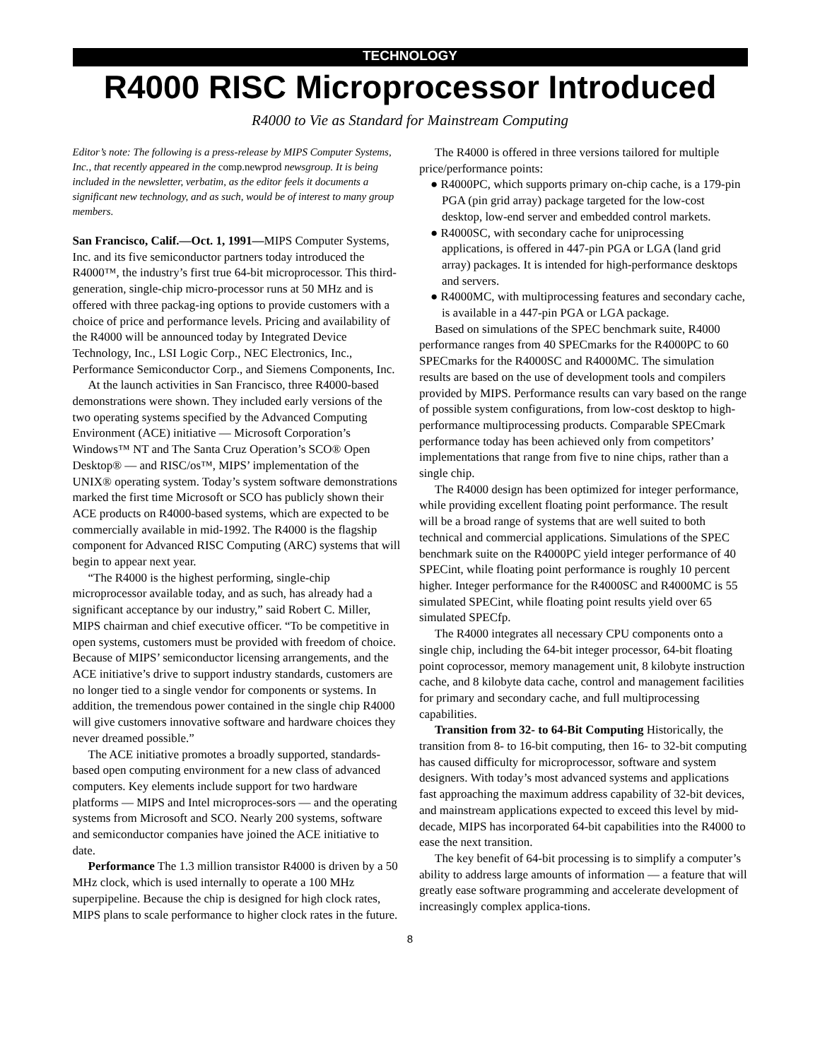TECHNOLOGY
R4000 RISC Microprocessor Introduced
R4000 to Vie as Standard for Mainstream Computing
Editor’s note: The following is a press-release by MIPS Computer Systems, Inc., that recently appeared in the comp.newprod newsgroup. It is being included in the newsletter, verbatim, as the editor feels it documents a significant new technology, and as such, would be of interest to many group members.
San Francisco, Calif.—Oct. 1, 1991—MIPS Computer Systems, Inc. and its five semiconductor partners today introduced the R4000™, the industry’s first true 64-bit microprocessor. This third-generation, single-chip micro-processor runs at 50 MHz and is offered with three packag-ing options to provide customers with a choice of price and performance levels. Pricing and availability of the R4000 will be announced today by Integrated Device Technology, Inc., LSI Logic Corp., NEC Electronics, Inc., Performance Semiconductor Corp., and Siemens Components, Inc.
At the launch activities in San Francisco, three R4000-based demonstrations were shown. They included early versions of the two operating systems specified by the Advanced Computing Environment (ACE) initiative — Microsoft Corporation’s Windows™ NT and The Santa Cruz Operation’s SCO® Open Desktop® — and RISC/os™, MIPS’ implementation of the UNIX® operating system. Today’s system software demonstrations marked the first time Microsoft or SCO has publicly shown their ACE products on R4000-based systems, which are expected to be commercially available in mid-1992. The R4000 is the flagship component for Advanced RISC Computing (ARC) systems that will begin to appear next year.
“The R4000 is the highest performing, single-chip microprocessor available today, and as such, has already had a significant acceptance by our industry,” said Robert C. Miller, MIPS chairman and chief executive officer. “To be competitive in open systems, customers must be provided with freedom of choice. Because of MIPS’ semiconductor licensing arrangements, and the ACE initiative’s drive to support industry standards, customers are no longer tied to a single vendor for components or systems. In addition, the tremendous power contained in the single chip R4000 will give customers innovative software and hardware choices they never dreamed possible.”
The ACE initiative promotes a broadly supported, standards-based open computing environment for a new class of advanced computers. Key elements include support for two hardware platforms — MIPS and Intel microproces-sors — and the operating systems from Microsoft and SCO. Nearly 200 systems, software and semiconductor companies have joined the ACE initiative to date.
Performance The 1.3 million transistor R4000 is driven by a 50 MHz clock, which is used internally to operate a 100 MHz superpipeline. Because the chip is designed for high clock rates, MIPS plans to scale performance to higher clock rates in the future.
The R4000 is offered in three versions tailored for multiple price/performance points:
● R4000PC, which supports primary on-chip cache, is a 179-pin PGA (pin grid array) package targeted for the low-cost desktop, low-end server and embedded control markets.
● R4000SC, with secondary cache for uniprocessing applications, is offered in 447-pin PGA or LGA (land grid array) packages. It is intended for high-performance desktops and servers.
● R4000MC, with multiprocessing features and secondary cache, is available in a 447-pin PGA or LGA package.
Based on simulations of the SPEC benchmark suite, R4000 performance ranges from 40 SPECmarks for the R4000PC to 60 SPECmarks for the R4000SC and R4000MC. The simulation results are based on the use of development tools and compilers provided by MIPS. Performance results can vary based on the range of possible system configurations, from low-cost desktop to high-performance multiprocessing products. Comparable SPECmark performance today has been achieved only from competitors’ implementations that range from five to nine chips, rather than a single chip.
The R4000 design has been optimized for integer performance, while providing excellent floating point performance. The result will be a broad range of systems that are well suited to both technical and commercial applications. Simulations of the SPEC benchmark suite on the R4000PC yield integer performance of 40 SPECint, while floating point performance is roughly 10 percent higher. Integer performance for the R4000SC and R4000MC is 55 simulated SPECint, while floating point results yield over 65 simulated SPECfp.
The R4000 integrates all necessary CPU components onto a single chip, including the 64-bit integer processor, 64-bit floating point coprocessor, memory management unit, 8 kilobyte instruction cache, and 8 kilobyte data cache, control and management facilities for primary and secondary cache, and full multiprocessing capabilities.
Transition from 32- to 64-Bit Computing Historically, the transition from 8- to 16-bit computing, then 16- to 32-bit computing has caused difficulty for microprocessor, software and system designers. With today’s most advanced systems and applications fast approaching the maximum address capability of 32-bit devices, and mainstream applications expected to exceed this level by mid-decade, MIPS has incorporated 64-bit capabilities into the R4000 to ease the next transition.
The key benefit of 64-bit processing is to simplify a computer’s ability to address large amounts of information — a feature that will greatly ease software programming and accelerate development of increasingly complex applica-tions.
8